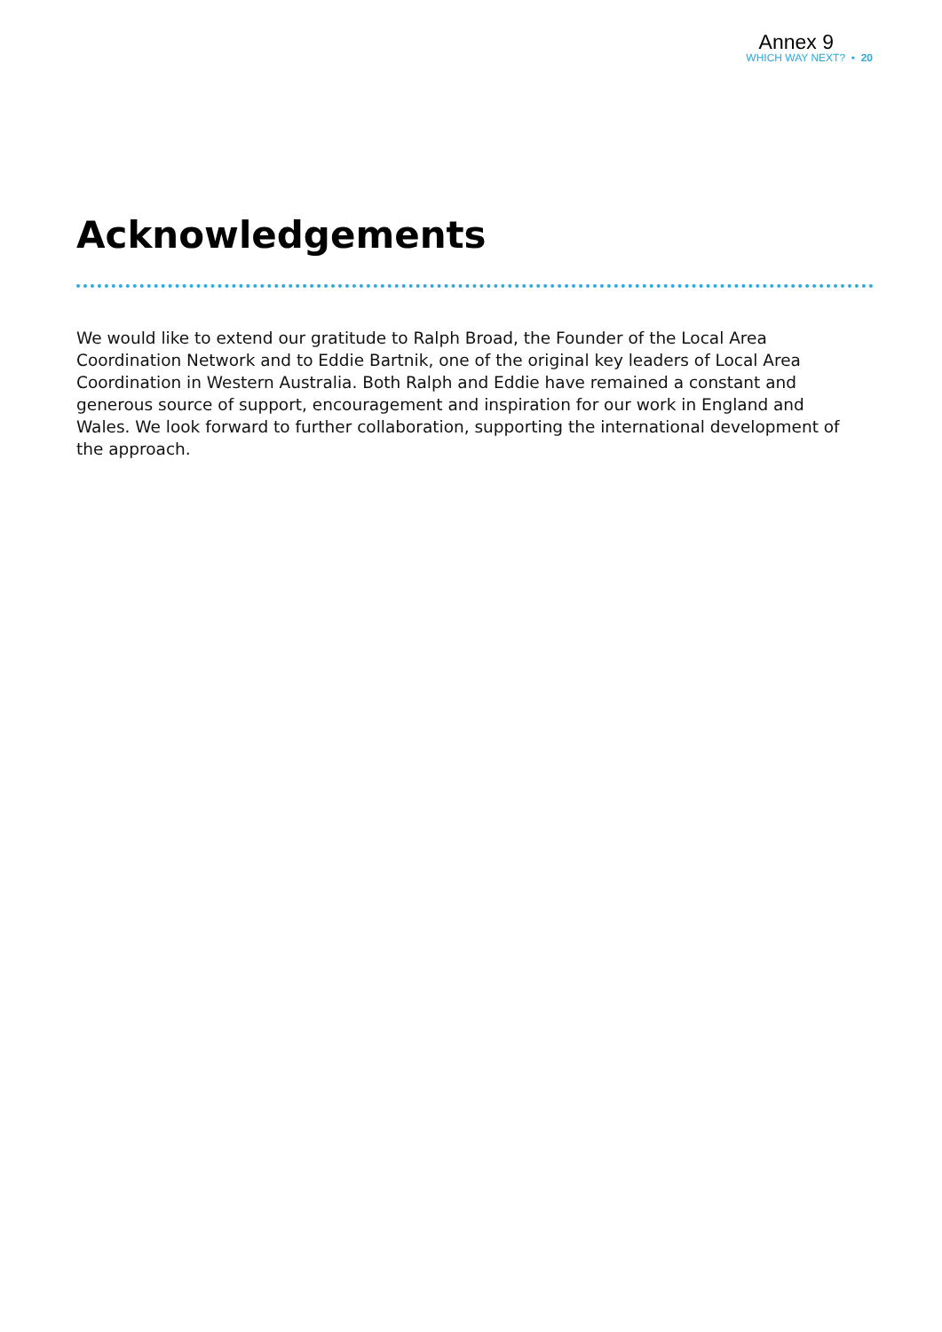Annex 9
WHICH WAY NEXT? • 20
Acknowledgements
We would like to extend our gratitude to Ralph Broad, the Founder of the Local Area Coordination Network and to Eddie Bartnik, one of the original key leaders of Local Area Coordination in Western Australia. Both Ralph and Eddie have remained a constant and generous source of support, encouragement and inspiration for our work in England and Wales. We look forward to further collaboration, supporting the international development of the approach.